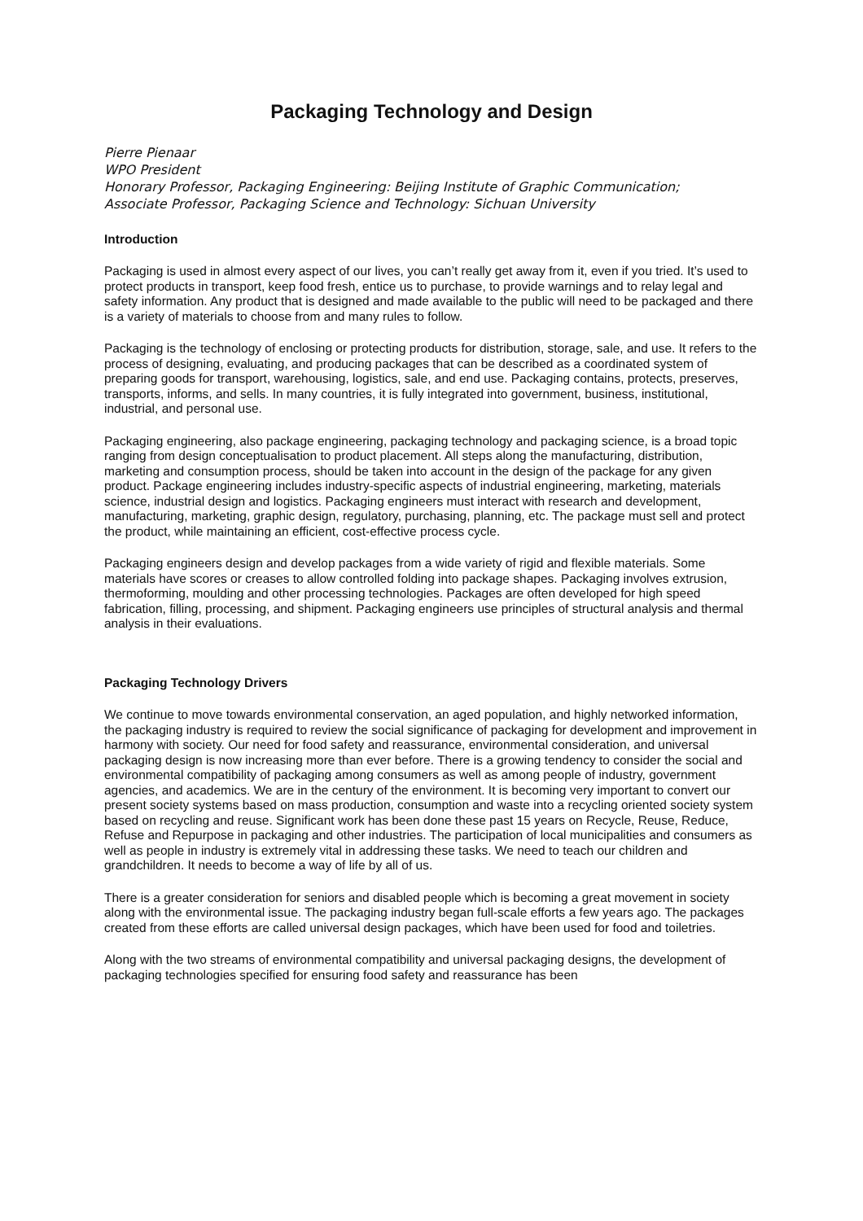Packaging Technology and Design
Pierre Pienaar
WPO President
Honorary Professor, Packaging Engineering: Beijing Institute of Graphic Communication;
Associate Professor, Packaging Science and Technology: Sichuan University
Introduction
Packaging is used in almost every aspect of our lives, you can’t really get away from it, even if you tried. It’s used to protect products in transport, keep food fresh, entice us to purchase, to provide warnings and to relay legal and safety information. Any product that is designed and made available to the public will need to be packaged and there is a variety of materials to choose from and many rules to follow.
Packaging is the technology of enclosing or protecting products for distribution, storage, sale, and use. It refers to the process of designing, evaluating, and producing packages that can be described as a coordinated system of preparing goods for transport, warehousing, logistics, sale, and end use. Packaging contains, protects, preserves, transports, informs, and sells. In many countries, it is fully integrated into government, business, institutional, industrial, and personal use.
Packaging engineering, also package engineering, packaging technology and packaging science, is a broad topic ranging from design conceptualisation to product placement. All steps along the manufacturing, distribution, marketing and consumption process, should be taken into account in the design of the package for any given product. Package engineering includes industry-specific aspects of industrial engineering, marketing, materials science, industrial design and logistics. Packaging engineers must interact with research and development, manufacturing, marketing, graphic design, regulatory, purchasing, planning, etc. The package must sell and protect the product, while maintaining an efficient, cost-effective process cycle.
Packaging engineers design and develop packages from a wide variety of rigid and flexible materials. Some materials have scores or creases to allow controlled folding into package shapes. Packaging involves extrusion, thermoforming, moulding and other processing technologies. Packages are often developed for high speed fabrication, filling, processing, and shipment. Packaging engineers use principles of structural analysis and thermal analysis in their evaluations.
Packaging Technology Drivers
We continue to move towards environmental conservation, an aged population, and highly networked information, the packaging industry is required to review the social significance of packaging for development and improvement in harmony with society. Our need for food safety and reassurance, environmental consideration, and universal packaging design is now increasing more than ever before. There is a growing tendency to consider the social and environmental compatibility of packaging among consumers as well as among people of industry, government agencies, and academics. We are in the century of the environment. It is becoming very important to convert our present society systems based on mass production, consumption and waste into a recycling oriented society system based on recycling and reuse. Significant work has been done these past 15 years on Recycle, Reuse, Reduce, Refuse and Repurpose in packaging and other industries. The participation of local municipalities and consumers as well as people in industry is extremely vital in addressing these tasks. We need to teach our children and grandchildren. It needs to become a way of life by all of us.
There is a greater consideration for seniors and disabled people which is becoming a great movement in society along with the environmental issue. The packaging industry began full-scale efforts a few years ago. The packages created from these efforts are called universal design packages, which have been used for food and toiletries.
Along with the two streams of environmental compatibility and universal packaging designs, the development of packaging technologies specified for ensuring food safety and reassurance has been